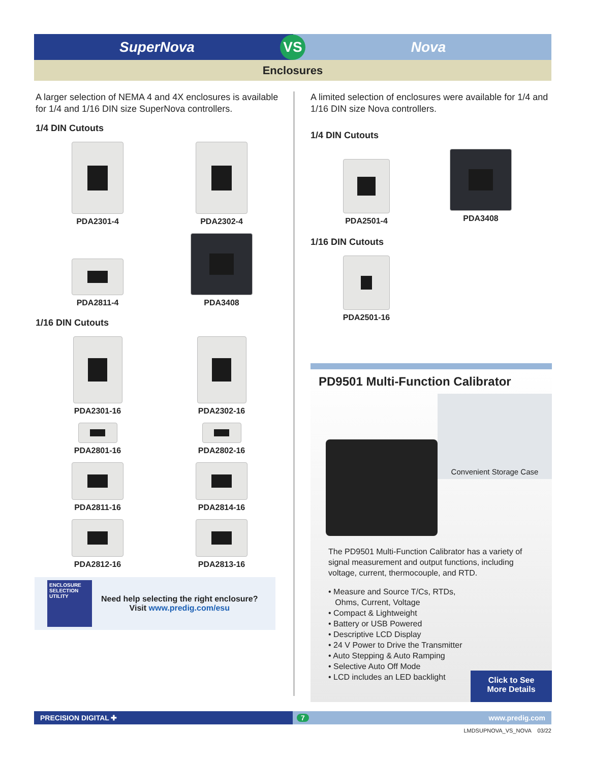SuperNova
VS
Nova
Enclosures
A larger selection of NEMA 4 and 4X enclosures is available for 1/4 and 1/16 DIN size SuperNova controllers.
1/4 DIN Cutouts
PDA2301-4
PDA2302-4
PDA2811-4
PDA3408
1/16 DIN Cutouts
PDA2301-16
PDA2302-16
PDA2801-16
PDA2802-16
PDA2811-16
PDA2814-16
PDA2812-16
PDA2813-16
ENCLOSURE SELECTION UTILITY
Need help selecting the right enclosure?
Visit www.predig.com/esu
A limited selection of enclosures were available for 1/4 and 1/16 DIN size Nova controllers.
1/4 DIN Cutouts
PDA2501-4
PDA3408
1/16 DIN Cutouts
PDA2501-16
PD9501 Multi-Function Calibrator
Convenient Storage Case
The PD9501 Multi-Function Calibrator has a variety of signal measurement and output functions, including voltage, current, thermocouple, and RTD.
• Measure and Source T/Cs, RTDs,
Ohms, Current, Voltage
• Compact & Lightweight
• Battery or USB Powered
• Descriptive LCD Display
• 24 V Power to Drive the Transmitter
• Auto Stepping & Auto Ramping
• Selective Auto Off Mode
• LCD includes an LED backlight
Click to See
More Details
PRECISION DIGITAL ✚ 7 www.predig.com
LMDSUPNOVA_VS_NOVA 03/22